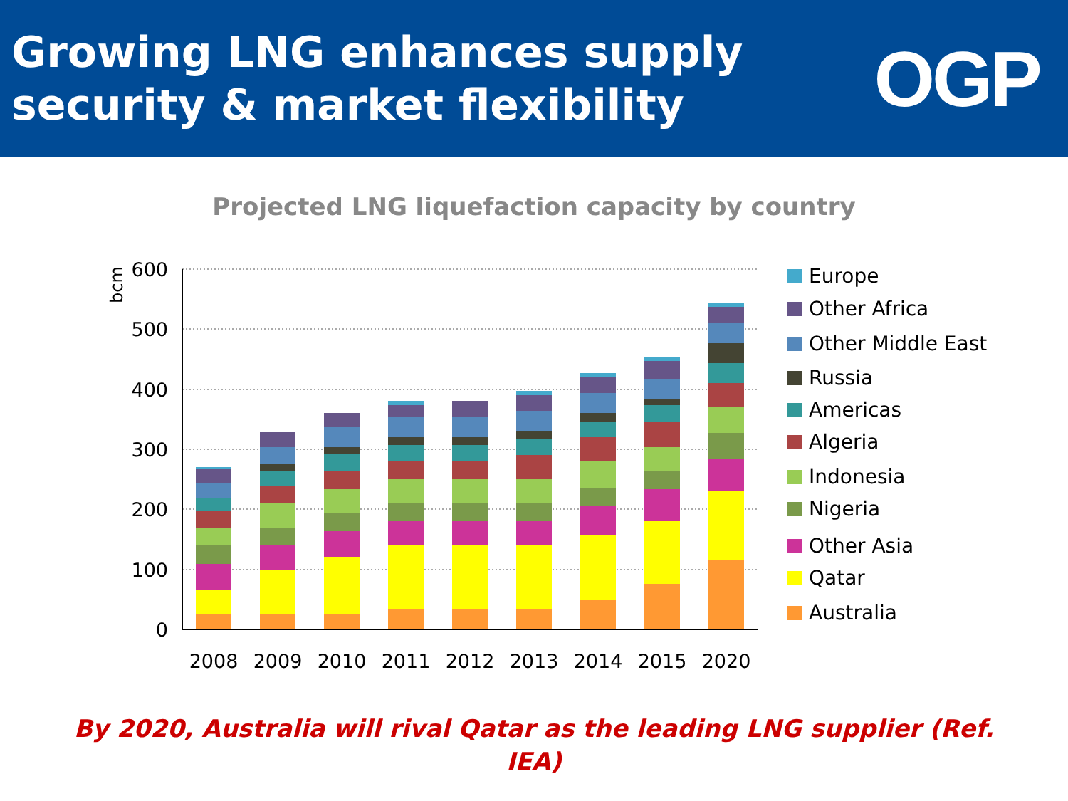Growing LNG enhances supply
security & market flexibility
OGP
Projected LNG liquefaction capacity by country
bcm
600
500
400
300
200
100
0
2008
2009
2010
2011
2012
2013
2014
2015
2020
Europe
Other Africa
Other Middle East
Russia
Americas
Algeria
Indonesia
Nigeria
Other Asia
Qatar
Australia
By 2020, Australia will rival Qatar as the leading LNG supplier (Ref. IEA)